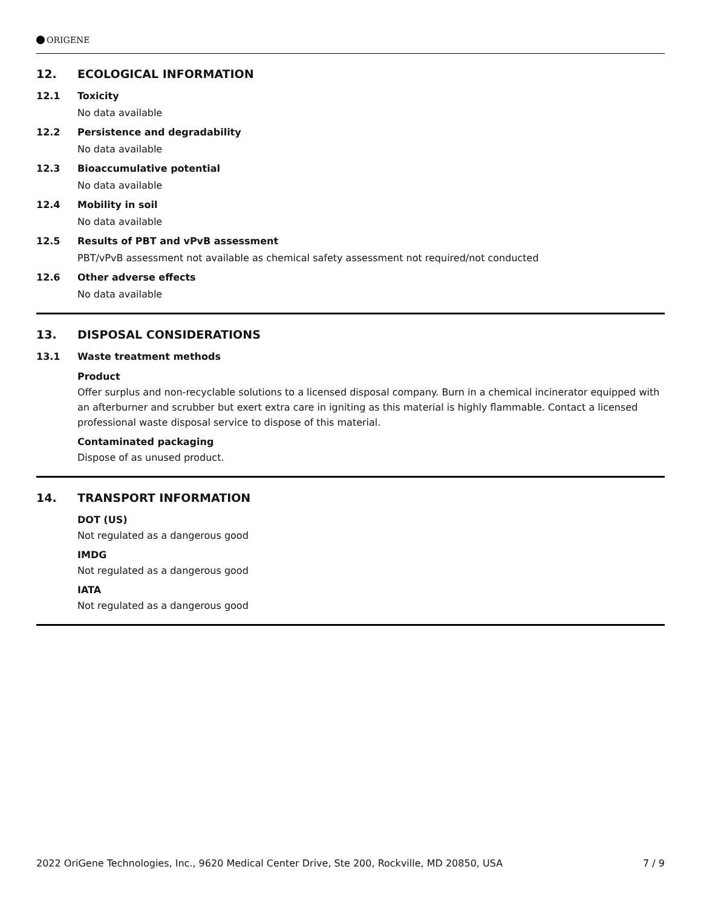ORIGENE
12. ECOLOGICAL INFORMATION
12.1 Toxicity
No data available
12.2 Persistence and degradability
No data available
12.3 Bioaccumulative potential
No data available
12.4 Mobility in soil
No data available
12.5 Results of PBT and vPvB assessment
PBT/vPvB assessment not available as chemical safety assessment not required/not conducted
12.6 Other adverse effects
No data available
13. DISPOSAL CONSIDERATIONS
13.1 Waste treatment methods
Product
Offer surplus and non-recyclable solutions to a licensed disposal company. Burn in a chemical incinerator equipped with an afterburner and scrubber but exert extra care in igniting as this material is highly flammable. Contact a licensed professional waste disposal service to dispose of this material.
Contaminated packaging
Dispose of as unused product.
14. TRANSPORT INFORMATION
DOT (US)
Not regulated as a dangerous good
IMDG
Not regulated as a dangerous good
IATA
Not regulated as a dangerous good
2022 OriGene Technologies, Inc., 9620 Medical Center Drive, Ste 200, Rockville, MD 20850, USA 7 / 9